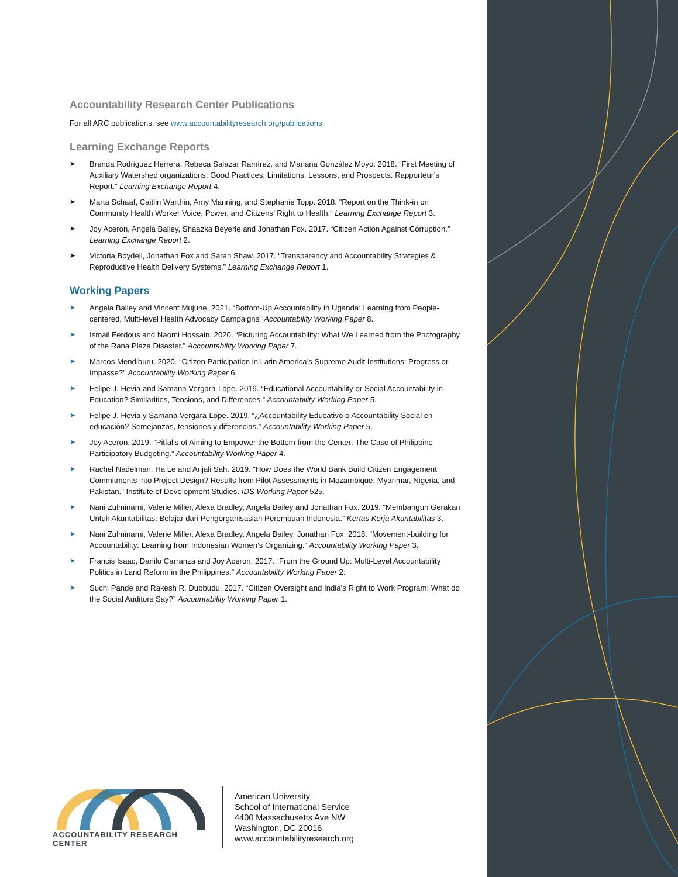Accountability Research Center Publications
For all ARC publications, see www.accountabilityresearch.org/publications
Learning Exchange Reports
➤ Brenda Rodriguez Herrera, Rebeca Salazar Ramírez, and Mariana González Moyo. 2018. “First Meeting of Auxiliary Watershed organizations: Good Practices, Limitations, Lessons, and Prospects. Rapporteur’s Report.” Learning Exchange Report 4.
➤ Marta Schaaf, Caitlin Warthin, Amy Manning, and Stephanie Topp. 2018. "Report on the Think-in on Community Health Worker Voice, Power, and Citizens’ Right to Health.“ Learning Exchange Report 3.
➤ Joy Aceron, Angela Bailey, Shaazka Beyerle and Jonathan Fox. 2017. “Citizen Action Against Corruption.” Learning Exchange Report 2.
➤ Victoria Boydell, Jonathan Fox and Sarah Shaw. 2017. “Transparency and Accountability Strategies & Reproductive Health Delivery Systems.” Learning Exchange Report 1.
Working Papers
➤ Angela Bailey and Vincent Mujune. 2021. “Bottom-Up Accountability in Uganda: Learning from People-centered, Multi-level Health Advocacy Campaigns” Accountability Working Paper 8.
➤ Ismail Ferdous and Naomi Hossain. 2020. “Picturing Accountability: What We Learned from the Photography of the Rana Plaza Disaster.” Accountability Working Paper 7.
➤ Marcos Mendiburu. 2020. “Citizen Participation in Latin America’s Supreme Audit Institutions: Progress or Impasse?” Accountability Working Paper 6.
➤ Felipe J. Hevia and Samana Vergara-Lope. 2019. “Educational Accountability or Social Accountability in Education? Similarities, Tensions, and Differences.” Accountability Working Paper 5.
➤ Felipe J. Hevia y Samana Vergara-Lope. 2019. “¿Accountability Educativo o Accountability Social en educación? Semejanzas, tensiones y diferencias.” Accountability Working Paper 5.
➤ Joy Aceron. 2019. “Pitfalls of Aiming to Empower the Bottom from the Center: The Case of Philippine Participatory Budgeting.” Accountability Working Paper 4.
➤ Rachel Nadelman, Ha Le and Anjali Sah. 2019. "How Does the World Bank Build Citizen Engagement Commitments into Project Design? Results from Pilot Assessments in Mozambique, Myanmar, Nigeria, and Pakistan." Institute of Development Studies. IDS Working Paper 525.
➤ Nani Zulminarni, Valerie Miller, Alexa Bradley, Angela Bailey and Jonathan Fox. 2019. “Membangun Gerakan Untuk Akuntabilitas: Belajar dari Pengorganisasian Perempuan Indonesia.” Kertas Kerja Akuntabilitas 3.
➤ Nani Zulminarni, Valerie Miller, Alexa Bradley, Angela Bailey, Jonathan Fox. 2018. “Movement-building for Accountability: Learning from Indonesian Women’s Organizing.” Accountability Working Paper 3.
➤ Francis Isaac, Danilo Carranza and Joy Aceron. 2017. “From the Ground Up: Multi-Level Accountability Politics in Land Reform in the Philippines.” Accountability Working Paper 2.
➤ Suchi Pande and Rakesh R. Dubbudu. 2017. “Citizen Oversight and India’s Right to Work Program: What do the Social Auditors Say?” Accountability Working Paper 1.
ACCOUNTABILITY RESEARCH CENTER
American University
School of International Service
4400 Massachusetts Ave NW
Washington, DC 20016
www.accountabilityresearch.org